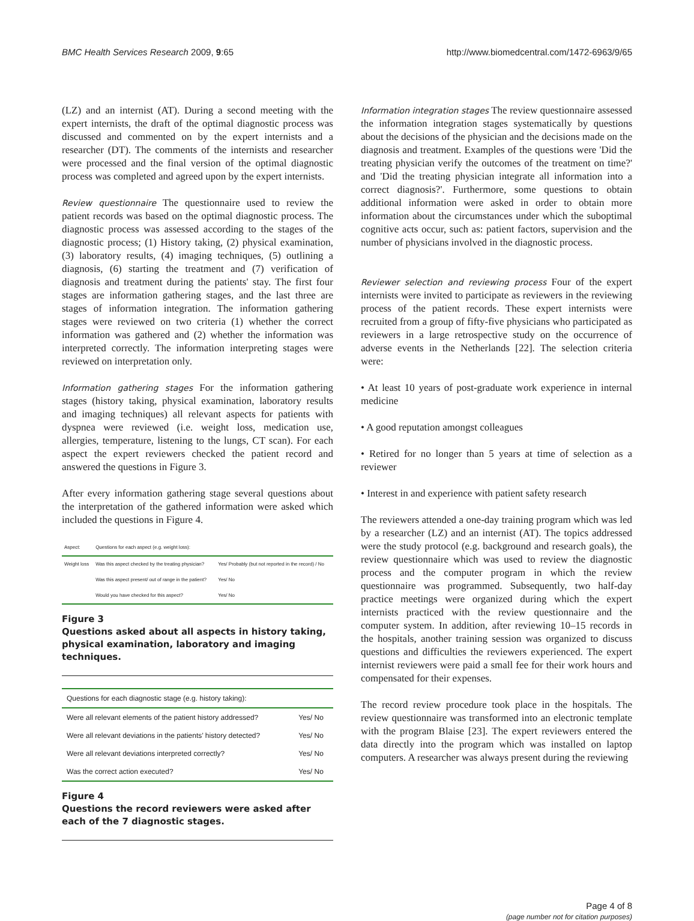BMC Health Services Research 2009, 9:65 http://www.biomedcentral.com/1472-6963/9/65
(LZ) and an internist (AT). During a second meeting with the expert internists, the draft of the optimal diagnostic process was discussed and commented on by the expert internists and a researcher (DT). The comments of the internists and researcher were processed and the final version of the optimal diagnostic process was completed and agreed upon by the expert internists.
Review questionnaire The questionnaire used to review the patient records was based on the optimal diagnostic process. The diagnostic process was assessed according to the stages of the diagnostic process; (1) History taking, (2) physical examination, (3) laboratory results, (4) imaging techniques, (5) outlining a diagnosis, (6) starting the treatment and (7) verification of diagnosis and treatment during the patients' stay. The first four stages are information gathering stages, and the last three are stages of information integration. The information gathering stages were reviewed on two criteria (1) whether the correct information was gathered and (2) whether the information was interpreted correctly. The information interpreting stages were reviewed on interpretation only.
Information gathering stages For the information gathering stages (history taking, physical examination, laboratory results and imaging techniques) all relevant aspects for patients with dyspnea were reviewed (i.e. weight loss, medication use, allergies, temperature, listening to the lungs, CT scan). For each aspect the expert reviewers checked the patient record and answered the questions in Figure 3.
After every information gathering stage several questions about the interpretation of the gathered information were asked which included the questions in Figure 4.
| Aspect: | Questions for each aspect (e.g. weight loss): | |
| --- | --- | --- |
| Weight loss | Was this aspect checked by the treating physician? | Yes/ Probably (but not reported in the record) / No |
| | Was this aspect present/ out of range in the patient? | Yes/ No |
| | Would you have checked for this aspect? | Yes/ No |
Figure 3
Questions asked about all aspects in history taking, physical examination, laboratory and imaging techniques.
| Questions for each diagnostic stage (e.g. history taking): | |
| --- | --- |
| Were all relevant elements of the patient history addressed? | Yes/ No |
| Were all relevant deviations in the patients’ history detected? | Yes/ No |
| Were all relevant deviations interpreted correctly? | Yes/ No |
| Was the correct action executed? | Yes/ No |
Figure 4
Questions the record reviewers were asked after each of the 7 diagnostic stages.
Information integration stages The review questionnaire assessed the information integration stages systematically by questions about the decisions of the physician and the decisions made on the diagnosis and treatment. Examples of the questions were 'Did the treating physician verify the outcomes of the treatment on time?' and 'Did the treating physician integrate all information into a correct diagnosis?'. Furthermore, some questions to obtain additional information were asked in order to obtain more information about the circumstances under which the suboptimal cognitive acts occur, such as: patient factors, supervision and the number of physicians involved in the diagnostic process.
Reviewer selection and reviewing process Four of the expert internists were invited to participate as reviewers in the reviewing process of the patient records. These expert internists were recruited from a group of fifty-five physicians who participated as reviewers in a large retrospective study on the occurrence of adverse events in the Netherlands [22]. The selection criteria were:
• At least 10 years of post-graduate work experience in internal medicine
• A good reputation amongst colleagues
• Retired for no longer than 5 years at time of selection as a reviewer
• Interest in and experience with patient safety research
The reviewers attended a one-day training program which was led by a researcher (LZ) and an internist (AT). The topics addressed were the study protocol (e.g. background and research goals), the review questionnaire which was used to review the diagnostic process and the computer program in which the review questionnaire was programmed. Subsequently, two half-day practice meetings were organized during which the expert internists practiced with the review questionnaire and the computer system. In addition, after reviewing 10–15 records in the hospitals, another training session was organized to discuss questions and difficulties the reviewers experienced. The expert internist reviewers were paid a small fee for their work hours and compensated for their expenses.
The record review procedure took place in the hospitals. The review questionnaire was transformed into an electronic template with the program Blaise [23]. The expert reviewers entered the data directly into the program which was installed on laptop computers. A researcher was always present during the reviewing
Page 4 of 8
(page number not for citation purposes)